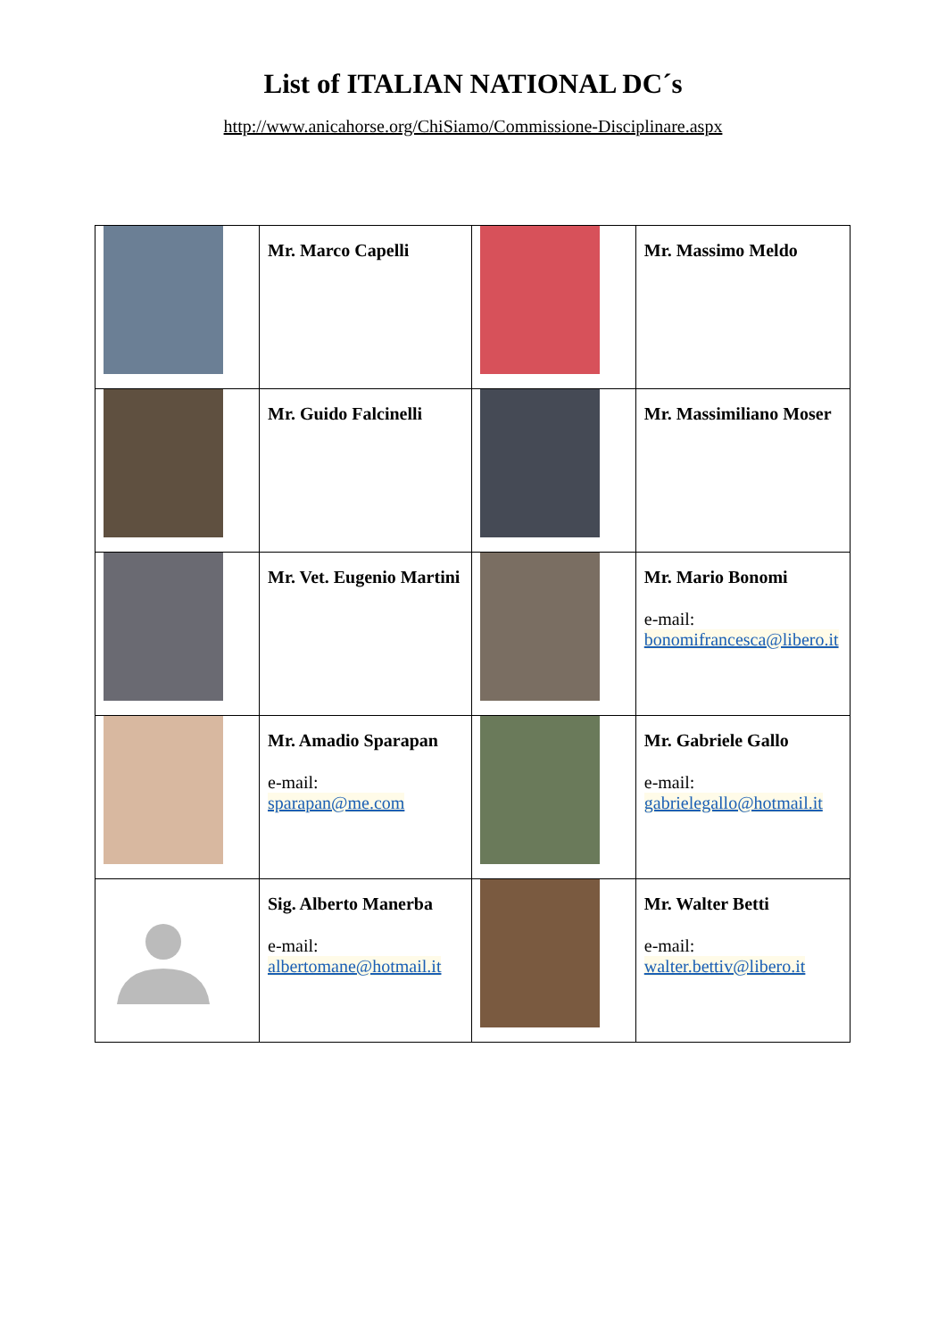List of ITALIAN NATIONAL DC´s
http://www.anicahorse.org/ChiSiamo/Commissione-Disciplinare.aspx
| | Mr. Marco Capelli | | Mr. Massimo Meldo |
| | Mr. Guido Falcinelli | | Mr. Massimiliano Moser |
| | Mr. Vet. Eugenio Martini | | Mr. Mario Bonomi e-mail: bonomifrancesca@libero.it |
| | Mr. Amadio Sparapan e-mail: sparapan@me.com | | Mr. Gabriele Gallo e-mail: gabrielegallo@hotmail.it |
| | Sig. Alberto Manerba e-mail: albertomane@hotmail.it | | Mr. Walter Betti e-mail: walter.bettiv@libero.it |